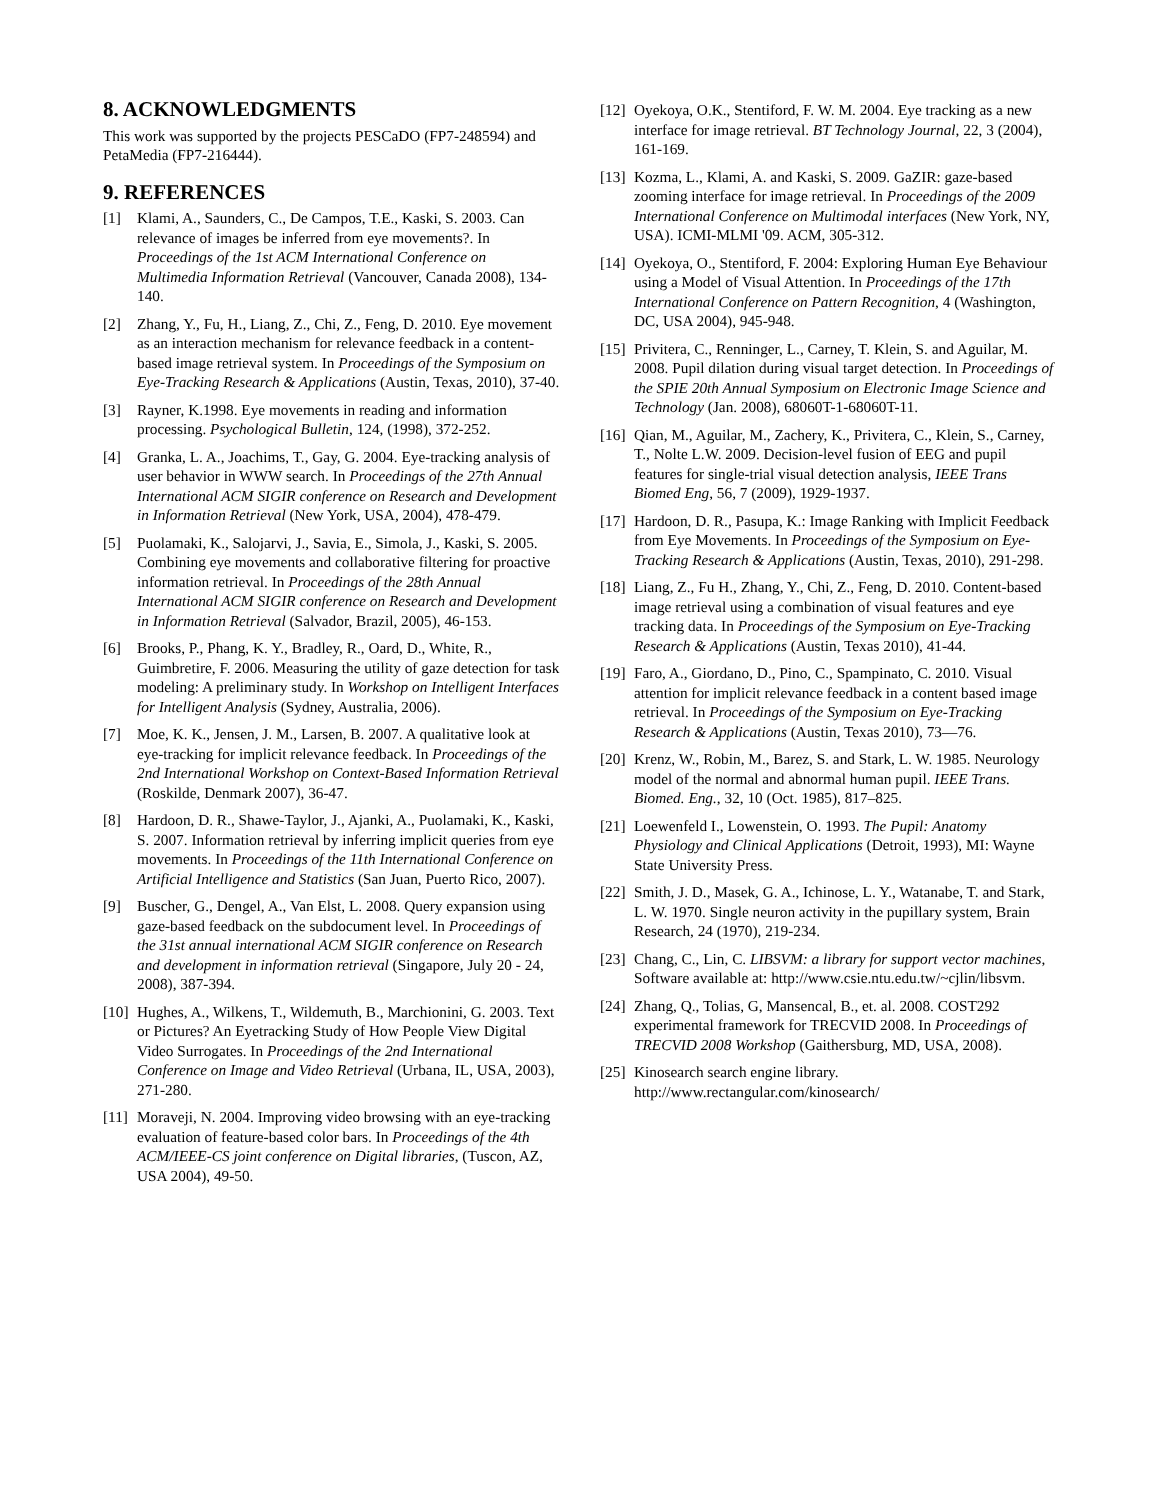8. ACKNOWLEDGMENTS
This work was supported by the projects PESCaDO (FP7-248594) and PetaMedia (FP7-216444).
9. REFERENCES
[1] Klami, A., Saunders, C., De Campos, T.E., Kaski, S. 2003. Can relevance of images be inferred from eye movements?. In Proceedings of the 1st ACM International Conference on Multimedia Information Retrieval (Vancouver, Canada 2008), 134-140.
[2] Zhang, Y., Fu, H., Liang, Z., Chi, Z., Feng, D. 2010. Eye movement as an interaction mechanism for relevance feedback in a content-based image retrieval system. In Proceedings of the Symposium on Eye-Tracking Research & Applications (Austin, Texas, 2010), 37-40.
[3] Rayner, K.1998. Eye movements in reading and information processing. Psychological Bulletin, 124, (1998), 372-252.
[4] Granka, L. A., Joachims, T., Gay, G. 2004. Eye-tracking analysis of user behavior in WWW search. In Proceedings of the 27th Annual International ACM SIGIR conference on Research and Development in Information Retrieval (New York, USA, 2004), 478-479.
[5] Puolamaki, K., Salojarvi, J., Savia, E., Simola, J., Kaski, S. 2005. Combining eye movements and collaborative filtering for proactive information retrieval. In Proceedings of the 28th Annual International ACM SIGIR conference on Research and Development in Information Retrieval (Salvador, Brazil, 2005), 46-153.
[6] Brooks, P., Phang, K. Y., Bradley, R., Oard, D., White, R., Guimbretire, F. 2006. Measuring the utility of gaze detection for task modeling: A preliminary study. In Workshop on Intelligent Interfaces for Intelligent Analysis (Sydney, Australia, 2006).
[7] Moe, K. K., Jensen, J. M., Larsen, B. 2007. A qualitative look at eye-tracking for implicit relevance feedback. In Proceedings of the 2nd International Workshop on Context-Based Information Retrieval (Roskilde, Denmark 2007), 36-47.
[8] Hardoon, D. R., Shawe-Taylor, J., Ajanki, A., Puolamaki, K., Kaski, S. 2007. Information retrieval by inferring implicit queries from eye movements. In Proceedings of the 11th International Conference on Artificial Intelligence and Statistics (San Juan, Puerto Rico, 2007).
[9] Buscher, G., Dengel, A., Van Elst, L. 2008. Query expansion using gaze-based feedback on the subdocument level. In Proceedings of the 31st annual international ACM SIGIR conference on Research and development in information retrieval (Singapore, July 20 - 24, 2008), 387-394.
[10] Hughes, A., Wilkens, T., Wildemuth, B., Marchionini, G. 2003. Text or Pictures? An Eyetracking Study of How People View Digital Video Surrogates. In Proceedings of the 2nd International Conference on Image and Video Retrieval (Urbana, IL, USA, 2003), 271-280.
[11] Moraveji, N. 2004. Improving video browsing with an eye-tracking evaluation of feature-based color bars. In Proceedings of the 4th ACM/IEEE-CS joint conference on Digital libraries, (Tuscon, AZ, USA 2004), 49-50.
[12] Oyekoya, O.K., Stentiford, F. W. M. 2004. Eye tracking as a new interface for image retrieval. BT Technology Journal, 22, 3 (2004), 161-169.
[13] Kozma, L., Klami, A. and Kaski, S. 2009. GaZIR: gaze-based zooming interface for image retrieval. In Proceedings of the 2009 International Conference on Multimodal interfaces (New York, NY, USA). ICMI-MLMI '09. ACM, 305-312.
[14] Oyekoya, O., Stentiford, F. 2004: Exploring Human Eye Behaviour using a Model of Visual Attention. In Proceedings of the 17th International Conference on Pattern Recognition, 4 (Washington, DC, USA 2004), 945-948.
[15] Privitera, C., Renninger, L., Carney, T. Klein, S. and Aguilar, M. 2008. Pupil dilation during visual target detection. In Proceedings of the SPIE 20th Annual Symposium on Electronic Image Science and Technology (Jan. 2008), 68060T-1-68060T-11.
[16] Qian, M., Aguilar, M., Zachery, K., Privitera, C., Klein, S., Carney, T., Nolte L.W. 2009. Decision-level fusion of EEG and pupil features for single-trial visual detection analysis, IEEE Trans Biomed Eng, 56, 7 (2009), 1929-1937.
[17] Hardoon, D. R., Pasupa, K.: Image Ranking with Implicit Feedback from Eye Movements. In Proceedings of the Symposium on Eye-Tracking Research & Applications (Austin, Texas, 2010), 291-298.
[18] Liang, Z., Fu H., Zhang, Y., Chi, Z., Feng, D. 2010. Content-based image retrieval using a combination of visual features and eye tracking data. In Proceedings of the Symposium on Eye-Tracking Research & Applications (Austin, Texas 2010), 41-44.
[19] Faro, A., Giordano, D., Pino, C., Spampinato, C. 2010. Visual attention for implicit relevance feedback in a content based image retrieval. In Proceedings of the Symposium on Eye-Tracking Research & Applications (Austin, Texas 2010), 73—76.
[20] Krenz, W., Robin, M., Barez, S. and Stark, L. W. 1985. Neurology model of the normal and abnormal human pupil. IEEE Trans. Biomed. Eng., 32, 10 (Oct. 1985), 817–825.
[21] Loewenfeld I., Lowenstein, O. 1993. The Pupil: Anatomy Physiology and Clinical Applications (Detroit, 1993), MI: Wayne State University Press.
[22] Smith, J. D., Masek, G. A., Ichinose, L. Y., Watanabe, T. and Stark, L. W. 1970. Single neuron activity in the pupillary system, Brain Research, 24 (1970), 219-234.
[23] Chang, C., Lin, C. LIBSVM: a library for support vector machines, Software available at: http://www.csie.ntu.edu.tw/~cjlin/libsvm.
[24] Zhang, Q., Tolias, G, Mansencal, B., et. al. 2008. COST292 experimental framework for TRECVID 2008. In Proceedings of TRECVID 2008 Workshop (Gaithersburg, MD, USA, 2008).
[25] Kinosearch search engine library. http://www.rectangular.com/kinosearch/